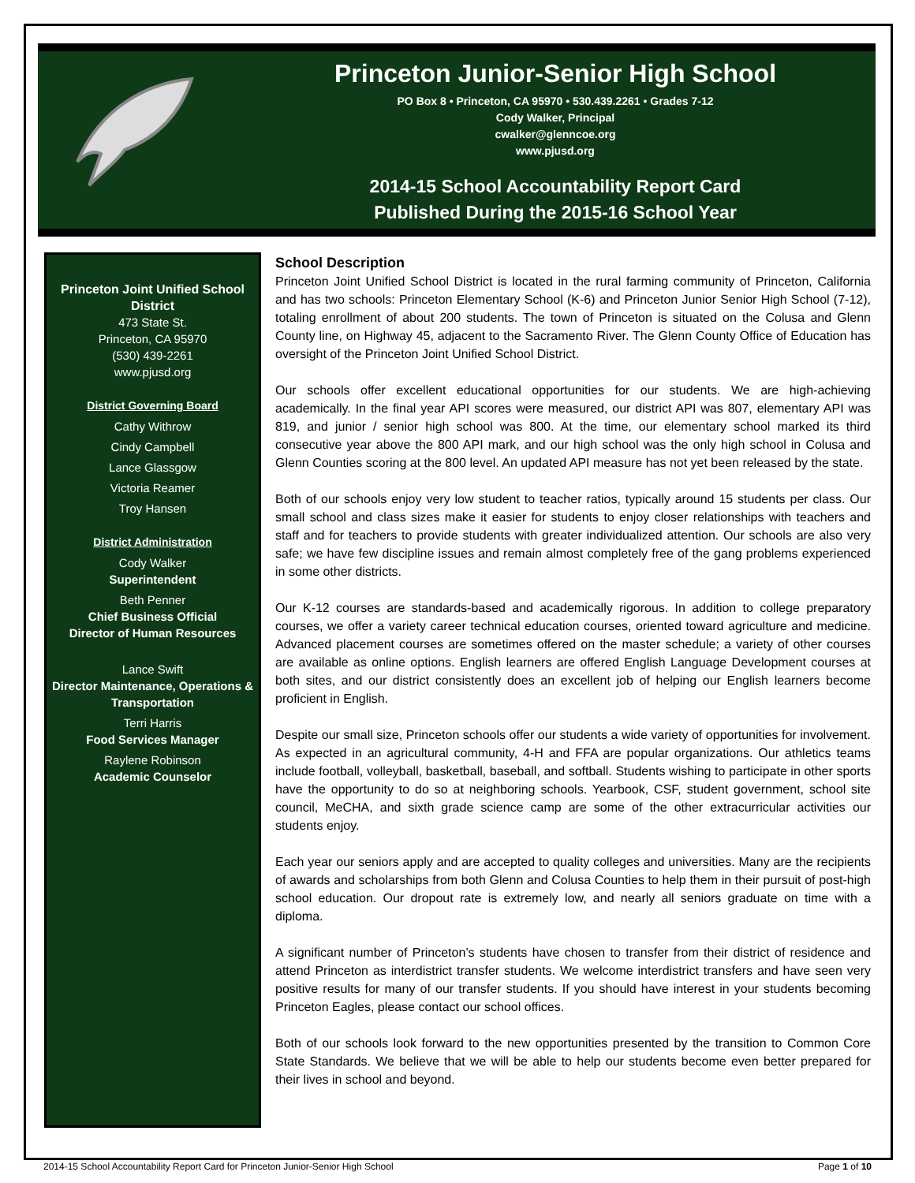Princeton Junior-Senior High School
PO Box 8 • Princeton, CA 95970 • 530.439.2261 • Grades 7-12
Cody Walker, Principal
cwalker@glenncoe.org
www.pjusd.org
2014-15 School Accountability Report Card
Published During the 2015-16 School Year
Princeton Joint Unified School District
473 State St.
Princeton, CA 95970
(530) 439-2261
www.pjusd.org
District Governing Board
Cathy Withrow
Cindy Campbell
Lance Glassgow
Victoria Reamer
Troy Hansen
District Administration
Cody Walker
Superintendent
Beth Penner
Chief Business Official
Director of Human Resources
Lance Swift
Director Maintenance, Operations & Transportation
Terri Harris
Food Services Manager
Raylene Robinson
Academic Counselor
School Description
Princeton Joint Unified School District is located in the rural farming community of Princeton, California and has two schools: Princeton Elementary School (K-6) and Princeton Junior Senior High School (7-12), totaling enrollment of about 200 students. The town of Princeton is situated on the Colusa and Glenn County line, on Highway 45, adjacent to the Sacramento River. The Glenn County Office of Education has oversight of the Princeton Joint Unified School District.
Our schools offer excellent educational opportunities for our students. We are high-achieving academically. In the final year API scores were measured, our district API was 807, elementary API was 819, and junior / senior high school was 800. At the time, our elementary school marked its third consecutive year above the 800 API mark, and our high school was the only high school in Colusa and Glenn Counties scoring at the 800 level. An updated API measure has not yet been released by the state.
Both of our schools enjoy very low student to teacher ratios, typically around 15 students per class. Our small school and class sizes make it easier for students to enjoy closer relationships with teachers and staff and for teachers to provide students with greater individualized attention. Our schools are also very safe; we have few discipline issues and remain almost completely free of the gang problems experienced in some other districts.
Our K-12 courses are standards-based and academically rigorous. In addition to college preparatory courses, we offer a variety career technical education courses, oriented toward agriculture and medicine. Advanced placement courses are sometimes offered on the master schedule; a variety of other courses are available as online options. English learners are offered English Language Development courses at both sites, and our district consistently does an excellent job of helping our English learners become proficient in English.
Despite our small size, Princeton schools offer our students a wide variety of opportunities for involvement. As expected in an agricultural community, 4-H and FFA are popular organizations. Our athletics teams include football, volleyball, basketball, baseball, and softball. Students wishing to participate in other sports have the opportunity to do so at neighboring schools. Yearbook, CSF, student government, school site council, MeCHA, and sixth grade science camp are some of the other extracurricular activities our students enjoy.
Each year our seniors apply and are accepted to quality colleges and universities. Many are the recipients of awards and scholarships from both Glenn and Colusa Counties to help them in their pursuit of post-high school education. Our dropout rate is extremely low, and nearly all seniors graduate on time with a diploma.
A significant number of Princeton’s students have chosen to transfer from their district of residence and attend Princeton as interdistrict transfer students. We welcome interdistrict transfers and have seen very positive results for many of our transfer students. If you should have interest in your students becoming Princeton Eagles, please contact our school offices.
Both of our schools look forward to the new opportunities presented by the transition to Common Core State Standards. We believe that we will be able to help our students become even better prepared for their lives in school and beyond.
2014-15 School Accountability Report Card for Princeton Junior-Senior High School Page 1 of 10